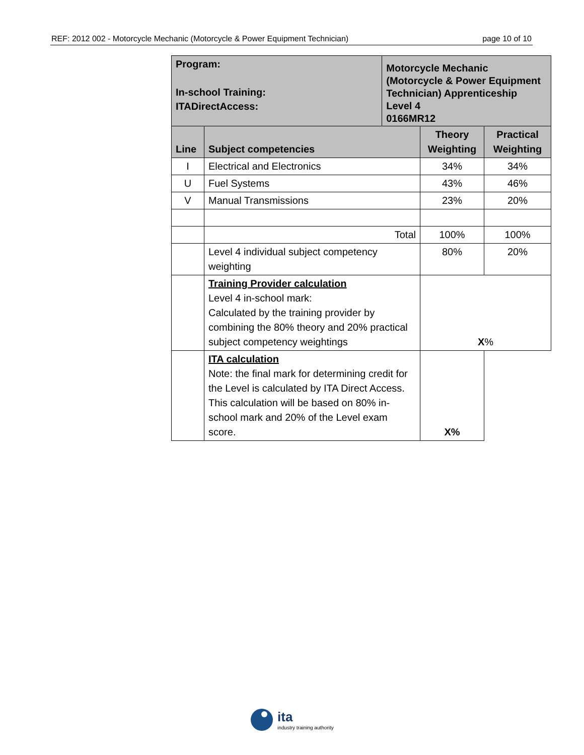REF: 2012 002 - Motorcycle Mechanic (Motorcycle & Power Equipment Technician) page 10 of 10
| Program: In-school Training: ITADirectAccess: | | Motorcycle Mechanic (Motorcycle & Power Equipment Technician) Apprenticeship Level 4 0166MR12 | | |
| Line | Subject competencies | | Theory Weighting | Practical Weighting |
| I | Electrical and Electronics | | 34% | 34% |
| U | Fuel Systems | | 43% | 46% |
| V | Manual Transmissions | | 23% | 20% |
| | Total | | 100% | 100% |
| | Level 4 individual subject competency weighting | | 80% | 20% |
| | Training Provider calculation Level 4 in-school mark: Calculated by the training provider by combining the 80% theory and 20% practical subject competency weightings | | X % | |
| | ITA calculation Note: the final mark for determining credit for the Level is calculated by ITA Direct Access. This calculation will be based on 80% in-school mark and 20% of the Level exam score. | | X% | |
ita
industry training authority